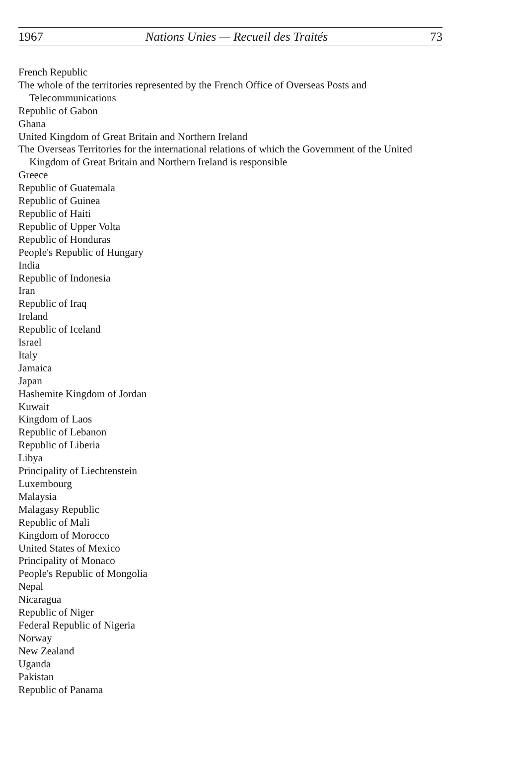1967 Nations Unies — Recueil des Traités 73
French Republic
The whole of the territories represented by the French Office of Overseas Posts and Telecommunications
Republic of Gabon
Ghana
United Kingdom of Great Britain and Northern Ireland
The Overseas Territories for the international relations of which the Government of the United Kingdom of Great Britain and Northern Ireland is responsible
Greece
Republic of Guatemala
Republic of Guinea
Republic of Haiti
Republic of Upper Volta
Republic of Honduras
People's Republic of Hungary
India
Republic of Indonesia
Iran
Republic of Iraq
Ireland
Republic of Iceland
Israel
Italy
Jamaica
Japan
Hashemite Kingdom of Jordan
Kuwait
Kingdom of Laos
Republic of Lebanon
Republic of Liberia
Libya
Principality of Liechtenstein
Luxembourg
Malaysia
Malagasy Republic
Republic of Mali
Kingdom of Morocco
United States of Mexico
Principality of Monaco
People's Republic of Mongolia
Nepal
Nicaragua
Republic of Niger
Federal Republic of Nigeria
Norway
New Zealand
Uganda
Pakistan
Republic of Panama